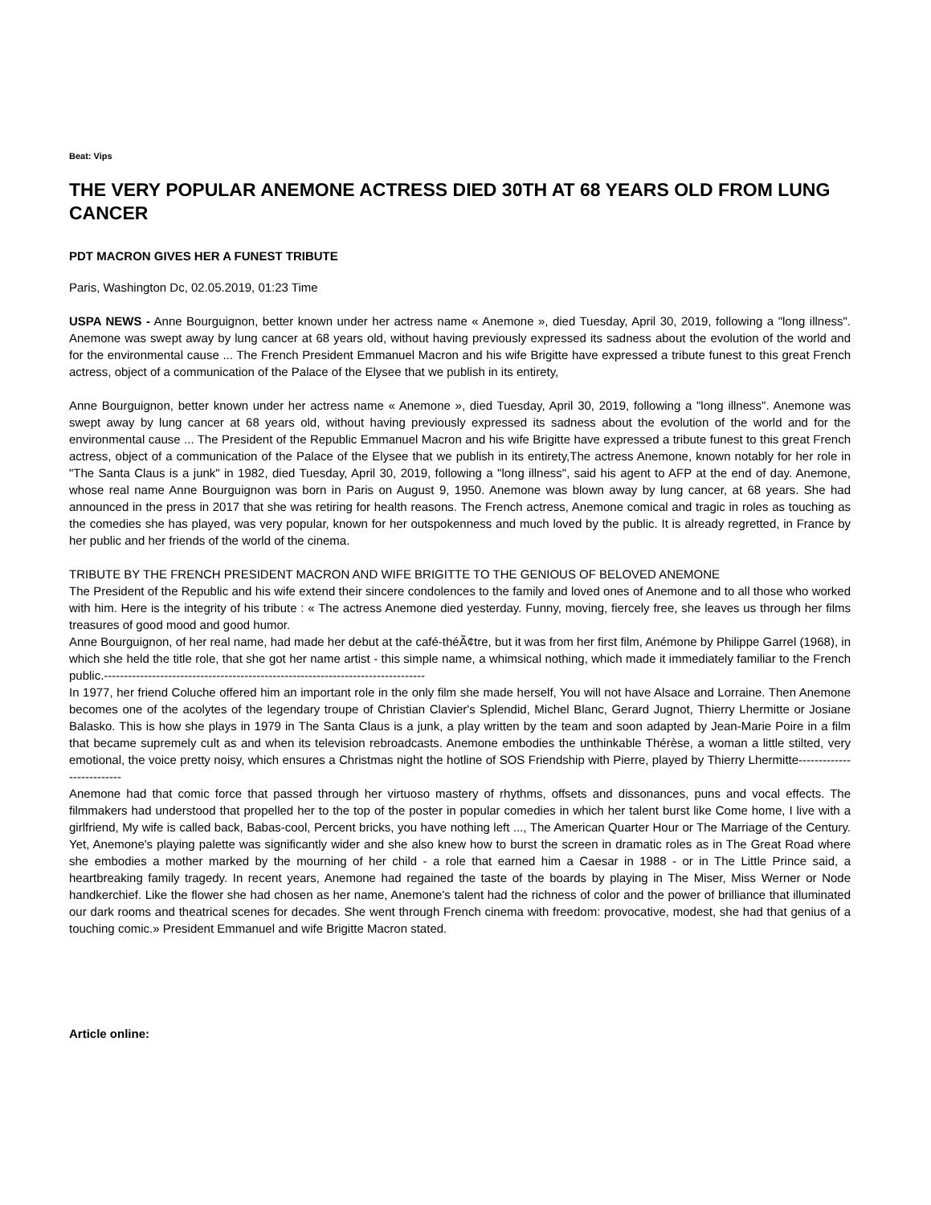Beat: Vips
THE VERY POPULAR ANEMONE ACTRESS DIED 30TH AT 68 YEARS OLD FROM LUNG CANCER
PDT MACRON GIVES HER A FUNEST TRIBUTE
Paris, Washington Dc, 02.05.2019, 01:23 Time
USPA NEWS - Anne Bourguignon, better known under her actress name « Anemone », died Tuesday, April 30, 2019, following a "long illness". Anemone was swept away by lung cancer at 68 years old, without having previously expressed its sadness about the evolution of the world and for the environmental cause ... The French President Emmanuel Macron and his wife Brigitte have expressed a tribute funest to this great French actress, object of a communication of the Palace of the Elysee that we publish in its entirety,
Anne Bourguignon, better known under her actress name « Anemone », died Tuesday, April 30, 2019, following a "long illness". Anemone was swept away by lung cancer at 68 years old, without having previously expressed its sadness about the evolution of the world and for the environmental cause ... The President of the Republic Emmanuel Macron and his wife Brigitte have expressed a tribute funest to this great French actress, object of a communication of the Palace of the Elysee that we publish in its entirety,The actress Anemone, known notably for her role in "The Santa Claus is a junk" in 1982, died Tuesday, April 30, 2019, following a "long illness", said his agent to AFP at the end of day. Anemone, whose real name Anne Bourguignon was born in Paris on August 9, 1950. Anemone was blown away by lung cancer, at 68 years. She had announced in the press in 2017 that she was retiring for health reasons. The French actress, Anemone comical and tragic in roles as touching as the comedies she has played, was very popular, known for her outspokenness and much loved by the public. It is already regretted, in France by her public and her friends of the world of the cinema.
TRIBUTE BY THE FRENCH PRESIDENT MACRON AND WIFE BRIGITTE TO THE GENIOUS OF BELOVED ANEMONE
The President of the Republic and his wife extend their sincere condolences to the family and loved ones of Anemone and to all those who worked with him. Here is the integrity of his tribute : « The actress Anemone died yesterday. Funny, moving, fiercely free, she leaves us through her films treasures of good mood and good humor.
Anne Bourguignon, of her real name, had made her debut at the café-théÃ¢tre, but it was from her first film, Anémone by Philippe Garrel (1968), in which she held the title role, that she got her name artist - this simple name, a whimsical nothing, which made it immediately familiar to the French public.--------------------------------------------------------------------------------
In 1977, her friend Coluche offered him an important role in the only film she made herself, You will not have Alsace and Lorraine. Then Anemone becomes one of the acolytes of the legendary troupe of Christian Clavier's Splendid, Michel Blanc, Gerard Jugnot, Thierry Lhermitte or Josiane Balasko. This is how she plays in 1979 in The Santa Claus is a junk, a play written by the team and soon adapted by Jean-Marie Poire in a film that became supremely cult as and when its television rebroadcasts. Anemone embodies the unthinkable Thérèse, a woman a little stilted, very emotional, the voice pretty noisy, which ensures a Christmas night the hotline of SOS Friendship with Pierre, played by Thierry Lhermitte--------------------------
Anemone had that comic force that passed through her virtuoso mastery of rhythms, offsets and dissonances, puns and vocal effects. The filmmakers had understood that propelled her to the top of the poster in popular comedies in which her talent burst like Come home, I live with a girlfriend, My wife is called back, Babas-cool, Percent bricks, you have nothing left ..., The American Quarter Hour or The Marriage of the Century. Yet, Anemone's playing palette was significantly wider and she also knew how to burst the screen in dramatic roles as in The Great Road where she embodies a mother marked by the mourning of her child - a role that earned him a Caesar in 1988 - or in The Little Prince said, a heartbreaking family tragedy. In recent years, Anemone had regained the taste of the boards by playing in The Miser, Miss Werner or Node handkerchief. Like the flower she had chosen as her name, Anemone's talent had the richness of color and the power of brilliance that illuminated our dark rooms and theatrical scenes for decades. She went through French cinema with freedom: provocative, modest, she had that genius of a touching comic.» President Emmanuel and wife Brigitte Macron stated.
Article online: